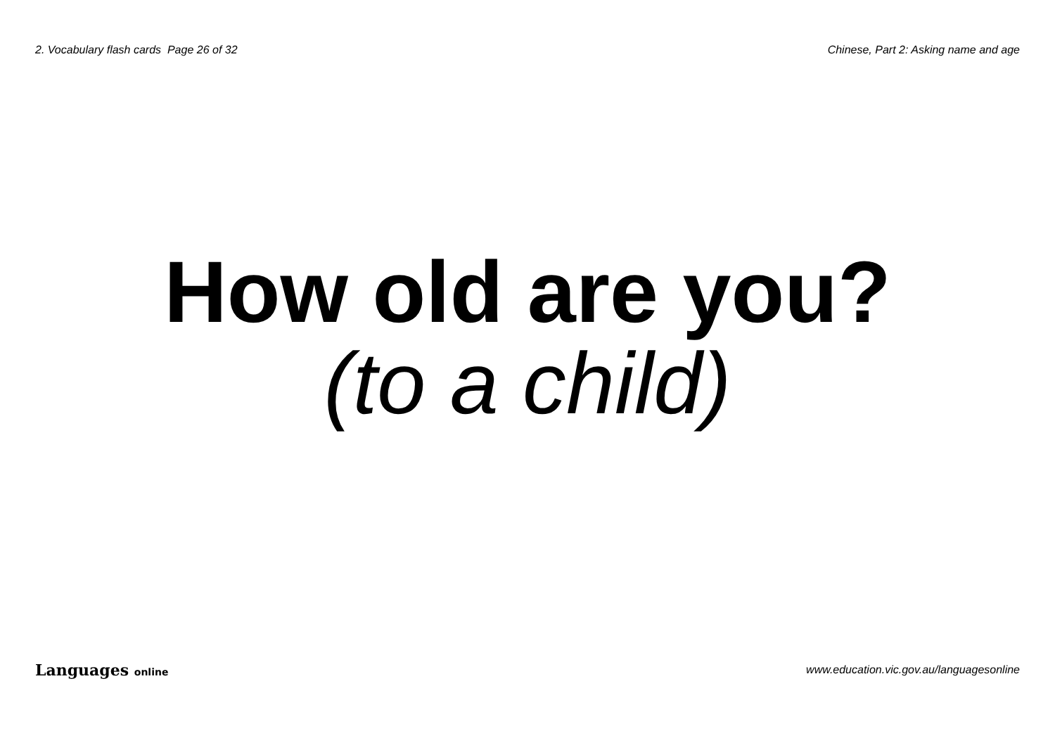2. Vocabulary flash cards Page 26 of 32
Chinese, Part 2: Asking name and age
How old are you?
(to a child)
Languages online
www.education.vic.gov.au/languagesonline